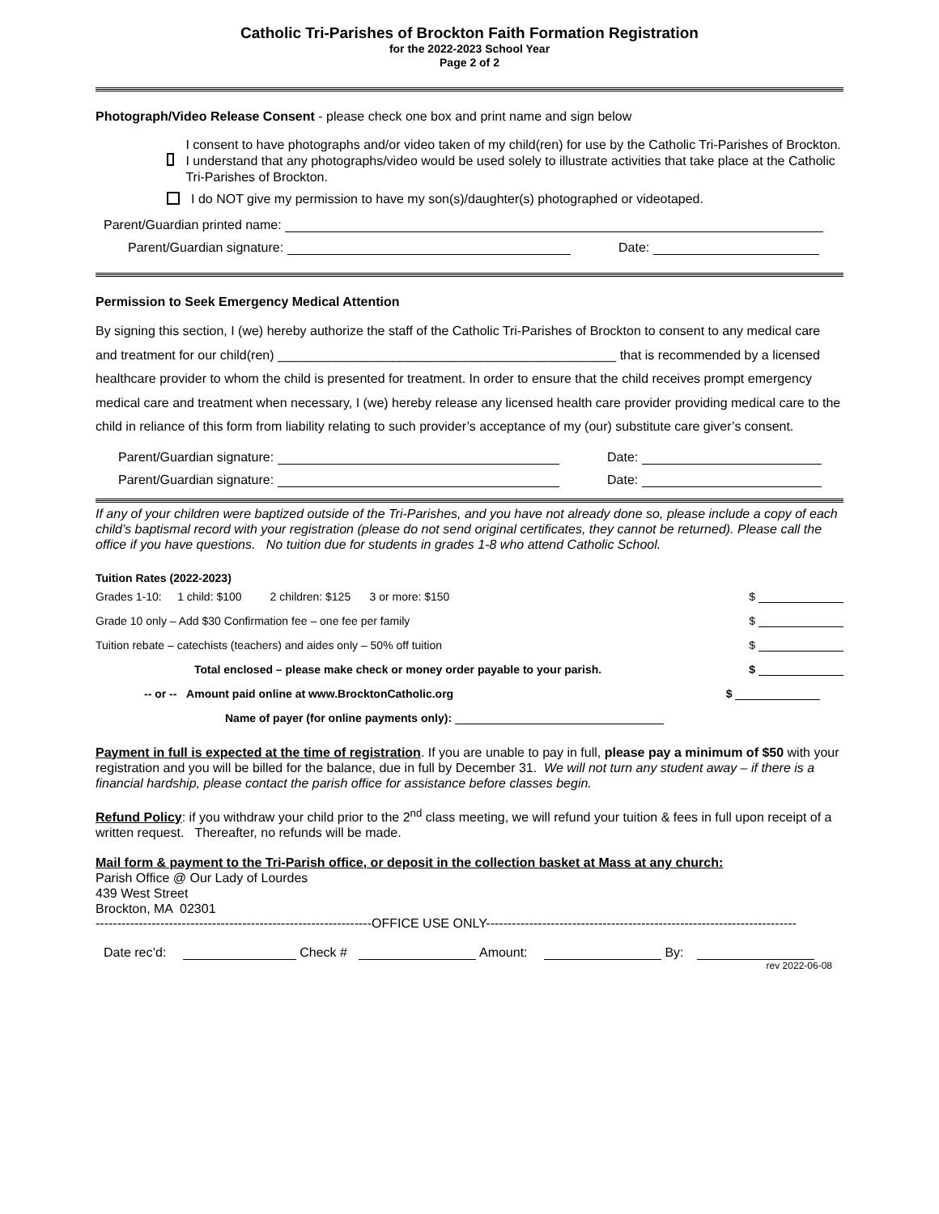Catholic Tri-Parishes of Brockton Faith Formation Registration
for the 2022-2023 School Year
Page 2 of 2
Photograph/Video Release Consent - please check one box and print name and sign below
I consent to have photographs and/or video taken of my child(ren) for use by the Catholic Tri-Parishes of Brockton. I understand that any photographs/video would be used solely to illustrate activities that take place at the Catholic Tri-Parishes of Brockton.
I do NOT give my permission to have my son(s)/daughter(s) photographed or videotaped.
Parent/Guardian printed name:
Parent/Guardian signature: Date:
Permission to Seek Emergency Medical Attention
By signing this section, I (we) hereby authorize the staff of the Catholic Tri-Parishes of Brockton to consent to any medical care and treatment for our child(ren) _______________________________________________ that is recommended by a licensed healthcare provider to whom the child is presented for treatment. In order to ensure that the child receives prompt emergency medical care and treatment when necessary, I (we) hereby release any licensed health care provider providing medical care to the child in reliance of this form from liability relating to such provider’s acceptance of my (our) substitute care giver’s consent.
Parent/Guardian signature: Date:
Parent/Guardian signature: Date:
If any of your children were baptized outside of the Tri-Parishes, and you have not already done so, please include a copy of each child’s baptismal record with your registration (please do not send original certificates, they cannot be returned). Please call the office if you have questions. No tuition due for students in grades 1-8 who attend Catholic School.
Tuition Rates (2022-2023)
| Grades 1-10: 1 child: $100 2 children: $125 3 or more: $150 | $ |
| Grade 10 only – Add $30 Confirmation fee – one fee per family | $ |
| Tuition rebate – catechists (teachers) and aides only – 50% off tuition | $ |
| Total enclosed – please make check or money order payable to your parish. | $ |
| -- or -- Amount paid online at www.BrocktonCatholic.org | $ |
| Name of payer (for online payments only): | |
Payment in full is expected at the time of registration. If you are unable to pay in full, please pay a minimum of $50 with your registration and you will be billed for the balance, due in full by December 31. We will not turn any student away – if there is a financial hardship, please contact the parish office for assistance before classes begin.
Refund Policy: if you withdraw your child prior to the 2<sup>nd</sup> class meeting, we will refund your tuition & fees in full upon receipt of a written request. Thereafter, no refunds will be made.
Mail form & payment to the Tri-Parish office, or deposit in the collection basket at Mass at any church:
Parish Office @ Our Lady of Lourdes
439 West Street
Brockton, MA 02301
----------------------------------------------------------------OFFICE USE ONLY------------------------------------------------------------------------
Date rec’d: Check # Amount: By:
rev 2022-06-08